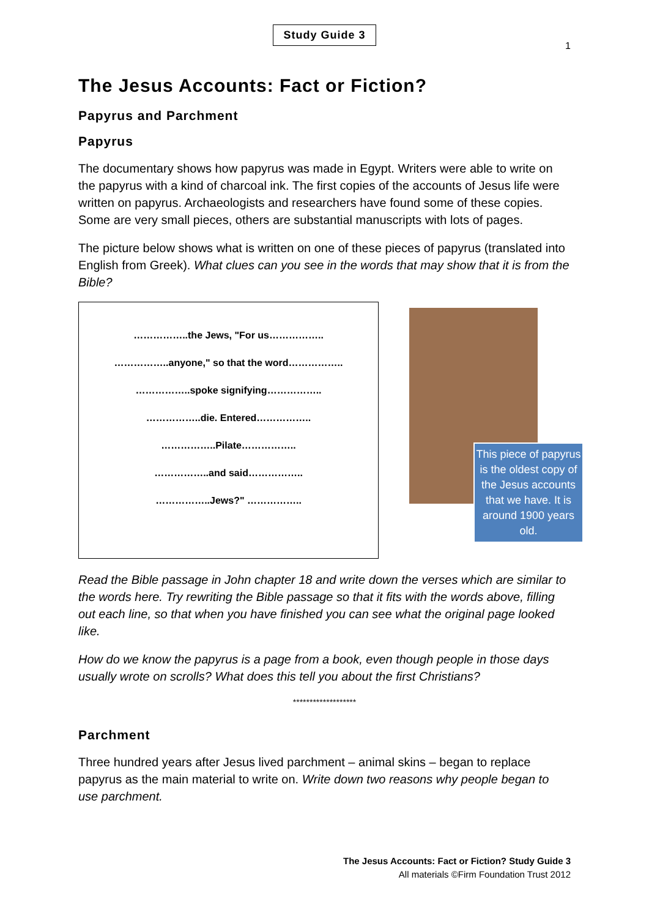Study Guide 3
1
The Jesus Accounts: Fact or Fiction?
Papyrus and Parchment
Papyrus
The documentary shows how papyrus was made in Egypt. Writers were able to write on the papyrus with a kind of charcoal ink. The first copies of the accounts of Jesus life were written on papyrus. Archaeologists and researchers have found some of these copies. Some are very small pieces, others are substantial manuscripts with lots of pages.
The picture below shows what is written on one of these pieces of papyrus (translated into English from Greek). What clues can you see in the words that may show that it is from the Bible?
……………..the Jews, "For us……………..
……………..anyone," so that the word……………..
……………..spoke signifying……………..
……………..die. Entered……………..
……………..Pilate……………..
……………..and said……………..
……………..Jews?" ……………..
This piece of papyrus is the oldest copy of the Jesus accounts that we have. It is around 1900 years old.
Read the Bible passage in John chapter 18 and write down the verses which are similar to the words here. Try rewriting the Bible passage so that it fits with the words above, filling out each line, so that when you have finished you can see what the original page looked like.
How do we know the papyrus is a page from a book, even though people in those days usually wrote on scrolls? What does this tell you about the first Christians?
*******************
Parchment
Three hundred years after Jesus lived parchment – animal skins – began to replace papyrus as the main material to write on. Write down two reasons why people began to use parchment.
The Jesus Accounts: Fact or Fiction? Study Guide 3
All materials ©Firm Foundation Trust 2012